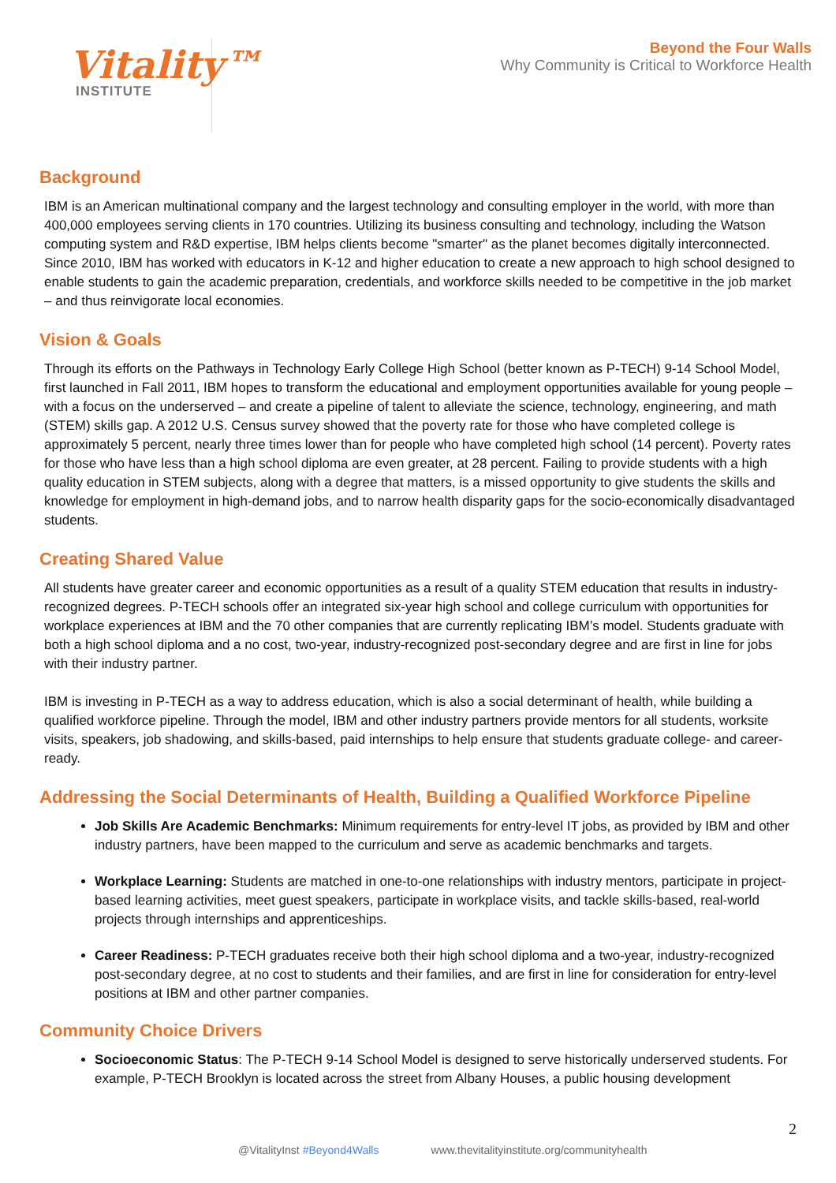Vitality™
INSTITUTE
Beyond the Four Walls
Why Community is Critical to Workforce Health
Background
IBM is an American multinational company and the largest technology and consulting employer in the world, with more than 400,000 employees serving clients in 170 countries. Utilizing its business consulting and technology, including the Watson computing system and R&D expertise, IBM helps clients become "smarter" as the planet becomes digitally interconnected. Since 2010, IBM has worked with educators in K-12 and higher education to create a new approach to high school designed to enable students to gain the academic preparation, credentials, and workforce skills needed to be competitive in the job market – and thus reinvigorate local economies.
Vision & Goals
Through its efforts on the Pathways in Technology Early College High School (better known as P-TECH) 9-14 School Model, first launched in Fall 2011, IBM hopes to transform the educational and employment opportunities available for young people – with a focus on the underserved – and create a pipeline of talent to alleviate the science, technology, engineering, and math (STEM) skills gap. A 2012 U.S. Census survey showed that the poverty rate for those who have completed college is approximately 5 percent, nearly three times lower than for people who have completed high school (14 percent). Poverty rates for those who have less than a high school diploma are even greater, at 28 percent. Failing to provide students with a high quality education in STEM subjects, along with a degree that matters, is a missed opportunity to give students the skills and knowledge for employment in high-demand jobs, and to narrow health disparity gaps for the socio-economically disadvantaged students.
Creating Shared Value
All students have greater career and economic opportunities as a result of a quality STEM education that results in industry-recognized degrees. P-TECH schools offer an integrated six-year high school and college curriculum with opportunities for workplace experiences at IBM and the 70 other companies that are currently replicating IBM’s model. Students graduate with both a high school diploma and a no cost, two-year, industry-recognized post-secondary degree and are first in line for jobs with their industry partner.
IBM is investing in P-TECH as a way to address education, which is also a social determinant of health, while building a qualified workforce pipeline. Through the model, IBM and other industry partners provide mentors for all students, worksite visits, speakers, job shadowing, and skills-based, paid internships to help ensure that students graduate college- and career-ready.
Addressing the Social Determinants of Health, Building a Qualified Workforce Pipeline
Job Skills Are Academic Benchmarks: Minimum requirements for entry-level IT jobs, as provided by IBM and other industry partners, have been mapped to the curriculum and serve as academic benchmarks and targets.
Workplace Learning: Students are matched in one-to-one relationships with industry mentors, participate in project-based learning activities, meet guest speakers, participate in workplace visits, and tackle skills-based, real-world projects through internships and apprenticeships.
Career Readiness: P-TECH graduates receive both their high school diploma and a two-year, industry-recognized post-secondary degree, at no cost to students and their families, and are first in line for consideration for entry-level positions at IBM and other partner companies.
Community Choice Drivers
Socioeconomic Status: The P-TECH 9-14 School Model is designed to serve historically underserved students. For example, P-TECH Brooklyn is located across the street from Albany Houses, a public housing development
2
@VitalityInst #Beyond4Walls www.thevitalityinstitute.org/communityhealth